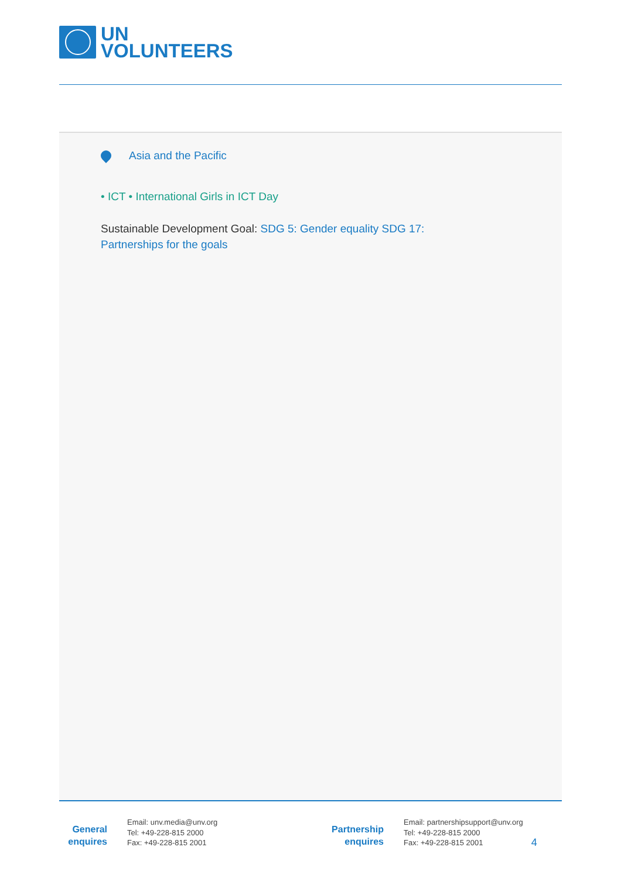UN
VOLUNTEERS
Asia and the Pacific
• ICT • International Girls in ICT Day
Sustainable Development Goal: SDG 5: Gender equality SDG 17:
Partnerships for the goals
General
enquires
Email: unv.media@unv.org
Tel: +49-228-815 2000
Fax: +49-228-815 2001
Partnership
enquires
Email: partnershipsupport@unv.org
Tel: +49-228-815 2000
Fax: +49-228-815 2001
4